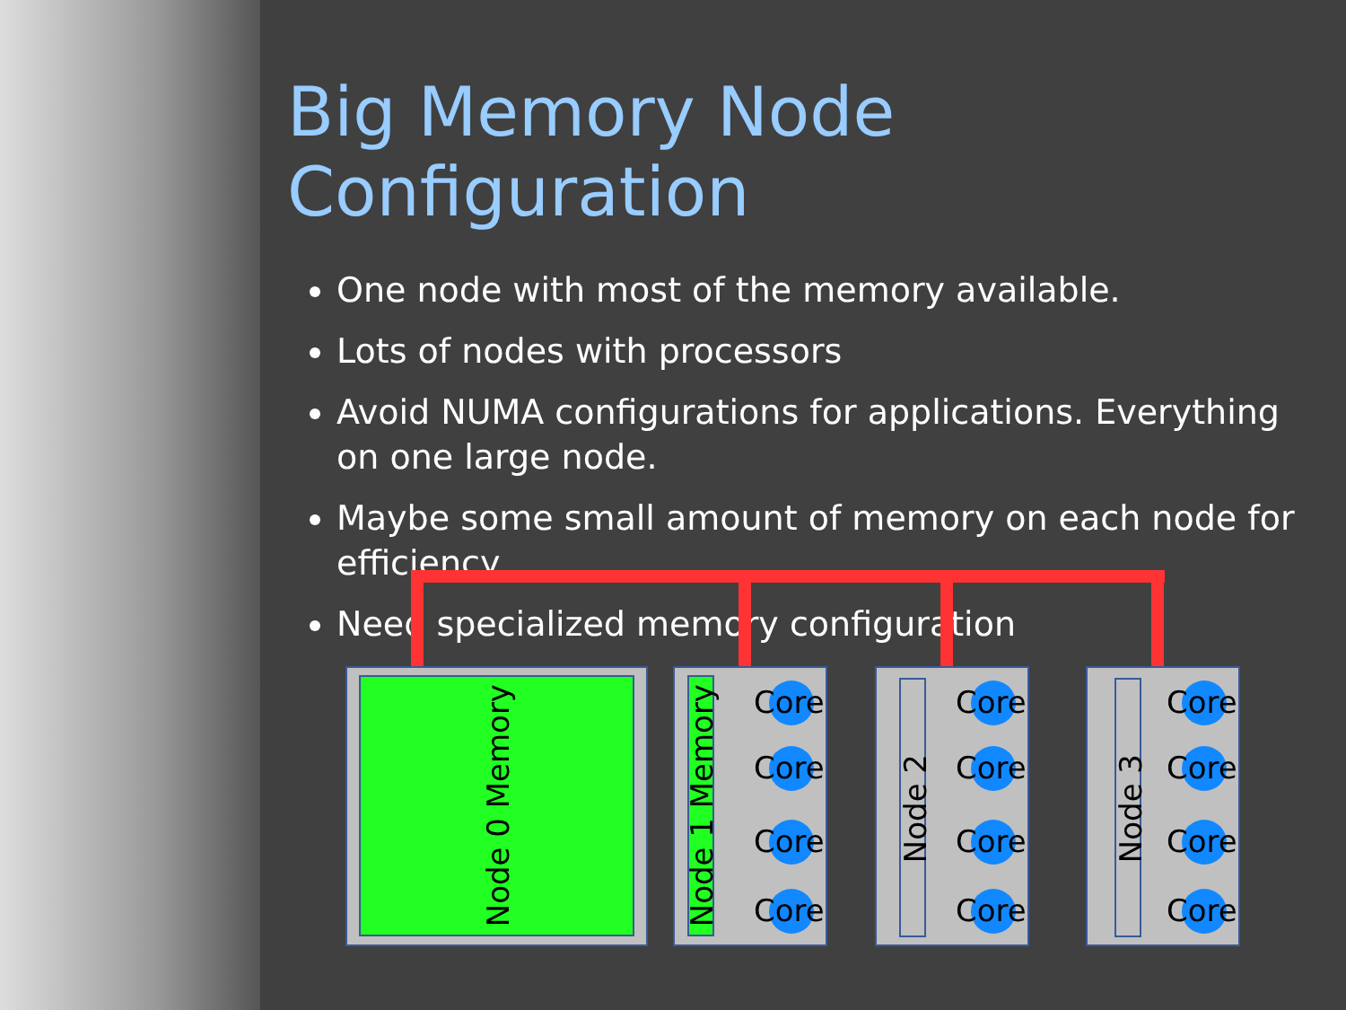Big Memory Node Configuration
One node with most of the memory available.
Lots of nodes with processors
Avoid NUMA configurations for applications. Everything on one large node.
Maybe some small amount of memory on each node for efficiency.
Need specialized memory configuration
Node 0 Memory
Node 1 Memory
Node 2
Node 3
Core
Core
Core
Core
Core
Core
Core
Core
Core
Core
Core
Core